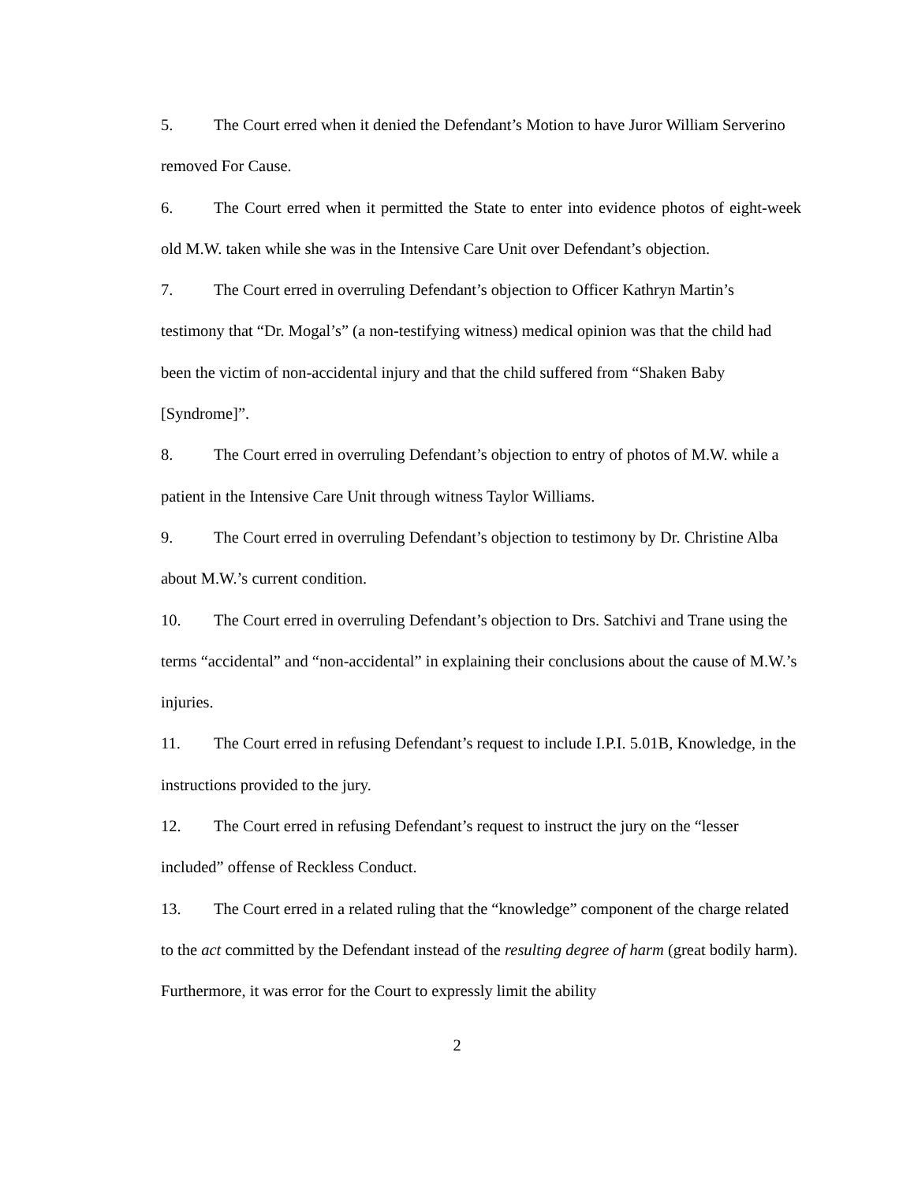5. The Court erred when it denied the Defendant’s Motion to have Juror William Serverino removed For Cause.
6. The Court erred when it permitted the State to enter into evidence photos of eight-week old M.W. taken while she was in the Intensive Care Unit over Defendant’s objection.
7. The Court erred in overruling Defendant’s objection to Officer Kathryn Martin’s testimony that “Dr. Mogal’s” (a non-testifying witness) medical opinion was that the child had been the victim of non-accidental injury and that the child suffered from “Shaken Baby [Syndrome]”.
8. The Court erred in overruling Defendant’s objection to entry of photos of M.W. while a patient in the Intensive Care Unit through witness Taylor Williams.
9. The Court erred in overruling Defendant’s objection to testimony by Dr. Christine Alba about M.W.’s current condition.
10. The Court erred in overruling Defendant’s objection to Drs. Satchivi and Trane using the terms “accidental” and “non-accidental” in explaining their conclusions about the cause of M.W.’s injuries.
11. The Court erred in refusing Defendant’s request to include I.P.I. 5.01B, Knowledge, in the instructions provided to the jury.
12. The Court erred in refusing Defendant’s request to instruct the jury on the “lesser included” offense of Reckless Conduct.
13. The Court erred in a related ruling that the “knowledge” component of the charge related to the act committed by the Defendant instead of the resulting degree of harm (great bodily harm). Furthermore, it was error for the Court to expressly limit the ability
2